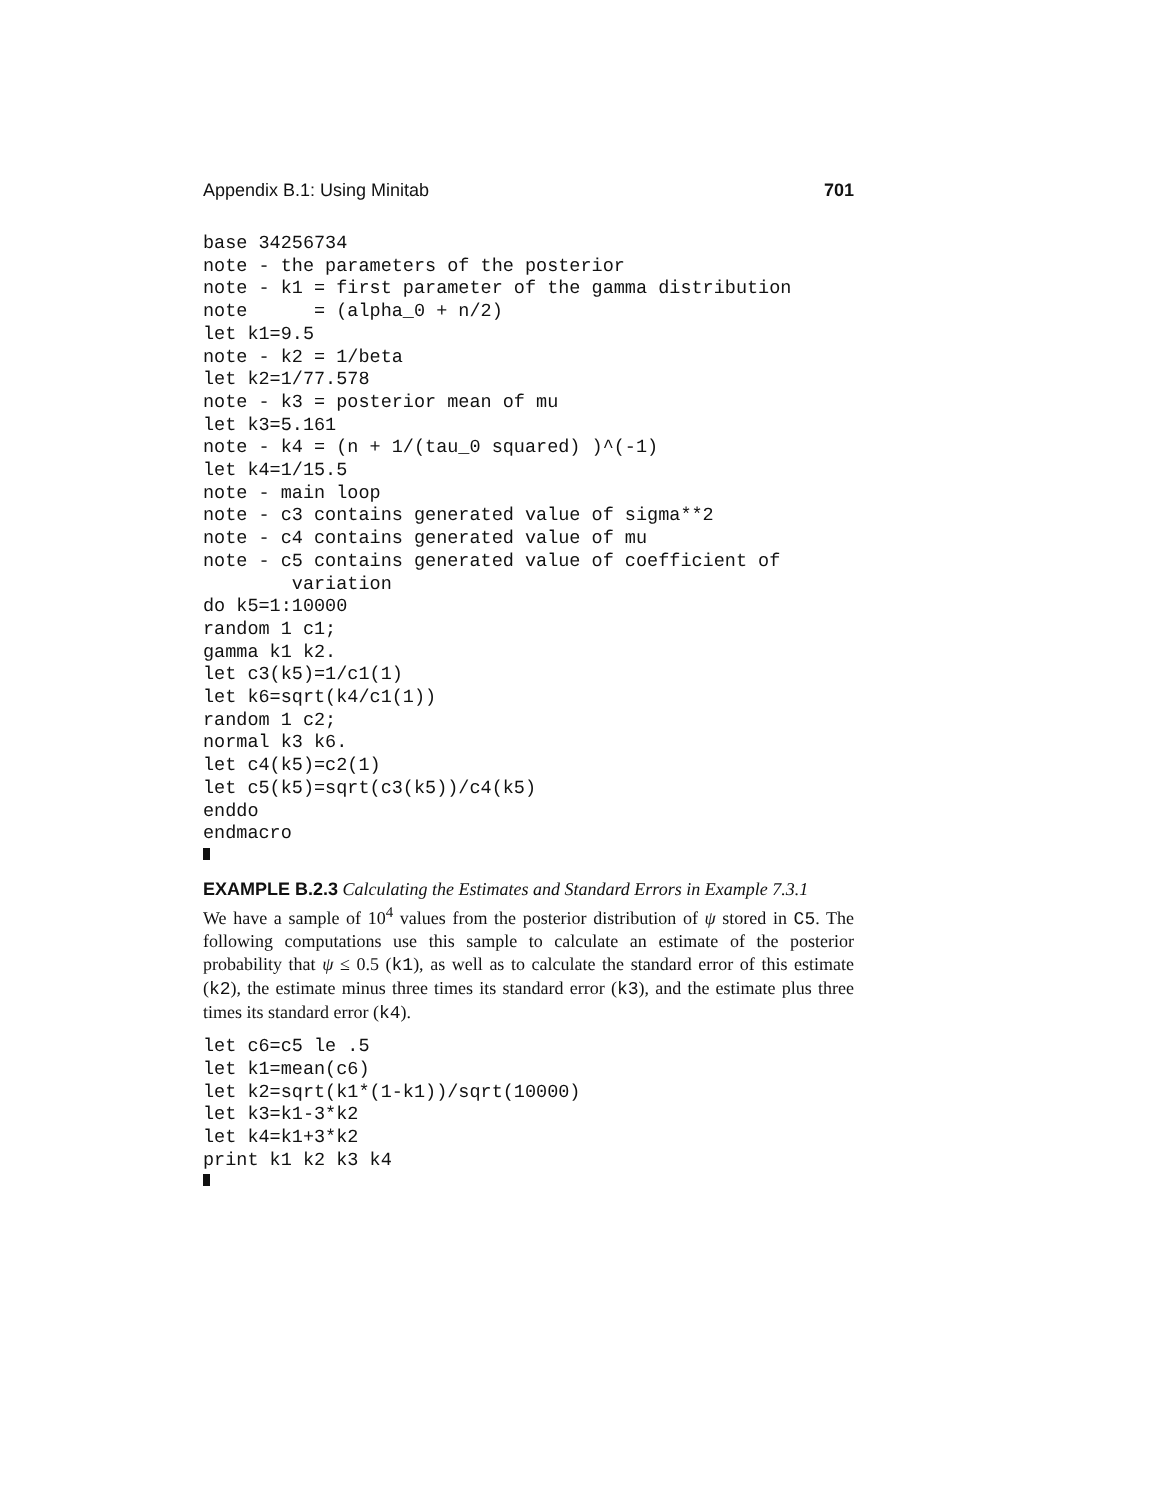Appendix B.1: Using Minitab 701
base 34256734
note - the parameters of the posterior
note - k1 = first parameter of the gamma distribution
note      = (alpha_0 + n/2)
let k1=9.5
note - k2 = 1/beta
let k2=1/77.578
note - k3 = posterior mean of mu
let k3=5.161
note - k4 = (n + 1/(tau_0 squared) )^(-1)
let k4=1/15.5
note - main loop
note - c3 contains generated value of sigma**2
note - c4 contains generated value of mu
note - c5 contains generated value of coefficient of
        variation
do k5=1:10000
random 1 c1;
gamma k1 k2.
let c3(k5)=1/c1(1)
let k6=sqrt(k4/c1(1))
random 1 c2;
normal k3 k6.
let c4(k5)=c2(1)
let c5(k5)=sqrt(c3(k5))/c4(k5)
enddo
endmacro
EXAMPLE B.2.3 Calculating the Estimates and Standard Errors in Example 7.3.1
We have a sample of 10<sup>4</sup> values from the posterior distribution of ψ stored in C5. The following computations use this sample to calculate an estimate of the posterior probability that ψ ≤ 0.5 (k1), as well as to calculate the standard error of this estimate (k2), the estimate minus three times its standard error (k3), and the estimate plus three times its standard error (k4).
let c6=c5 le .5
let k1=mean(c6)
let k2=sqrt(k1*(1-k1))/sqrt(10000)
let k3=k1-3*k2
let k4=k1+3*k2
print k1 k2 k3 k4